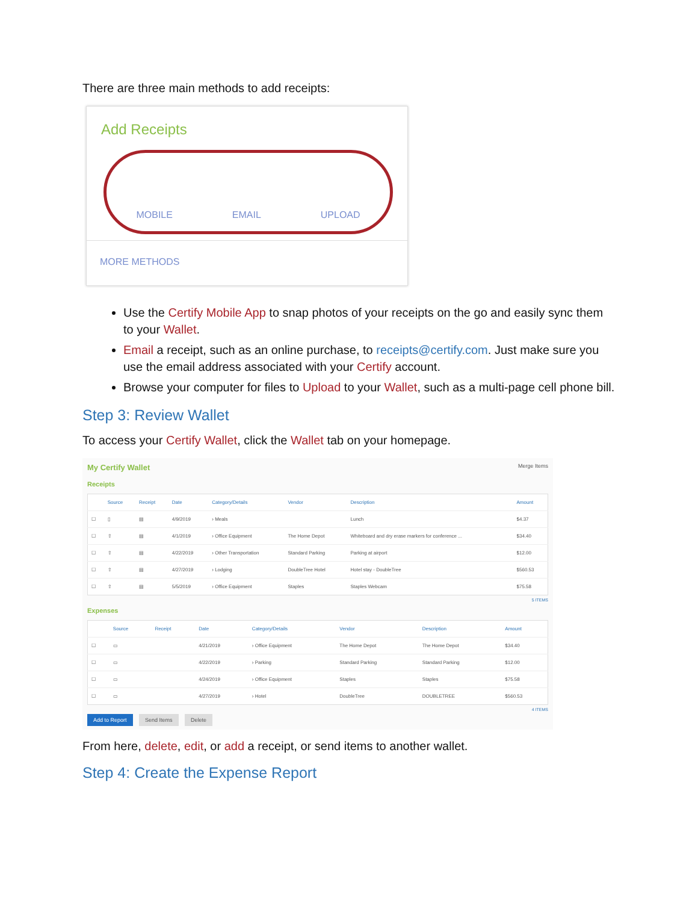There are three main methods to add receipts:
Add Receipts
MOBILE EMAIL UPLOAD
MORE METHODS
Use the Certify Mobile App to snap photos of your receipts on the go and easily sync them to your Wallet.
Email a receipt, such as an online purchase, to receipts@certify.com. Just make sure you use the email address associated with your Certify account.
Browse your computer for files to Upload to your Wallet, such as a multi-page cell phone bill.
Step 3: Review Wallet
To access your Certify Wallet, click the Wallet tab on your homepage.
My Certify Wallet Merge Items
Receipts
| | Source | Receipt | Date | Category/Details | Vendor | Description | Amount |
| --- | --- | --- | --- | --- | --- | --- | --- |
| ☐ | ▯ | ▤ | 4/9/2019 | › Meals | | Lunch | $4.37 |
| ☐ | ⇧ | ▤ | 4/1/2019 | › Office Equipment | The Home Depot | Whiteboard and dry erase markers for conference ... | $34.40 |
| ☐ | ⇧ | ▤ | 4/22/2019 | › Other Transportation | Standard Parking | Parking at airport | $12.00 |
| ☐ | ⇧ | ▤ | 4/27/2019 | › Lodging | DoubleTree Hotel | Hotel stay - DoubleTree | $560.53 |
| ☐ | ⇧ | ▤ | 5/5/2019 | › Office Equipment | Staples | Staples Webcam | $75.58 |
5 ITEMS
Expenses
| | Source | Receipt | Date | Category/Details | Vendor | Description | Amount |
| --- | --- | --- | --- | --- | --- | --- | --- |
| ☐ | ▭ | | 4/21/2019 | › Office Equipment | The Home Depot | The Home Depot | $34.40 |
| ☐ | ▭ | | 4/22/2019 | › Parking | Standard Parking | Standard Parking | $12.00 |
| ☐ | ▭ | | 4/24/2019 | › Office Equipment | Staples | Staples | $75.58 |
| ☐ | ▭ | | 4/27/2019 | › Hotel | DoubleTree | DOUBLETREE | $560.53 |
4 ITEMS
Add to Report Send Items Delete
From here, delete, edit, or add a receipt, or send items to another wallet.
Step 4: Create the Expense Report